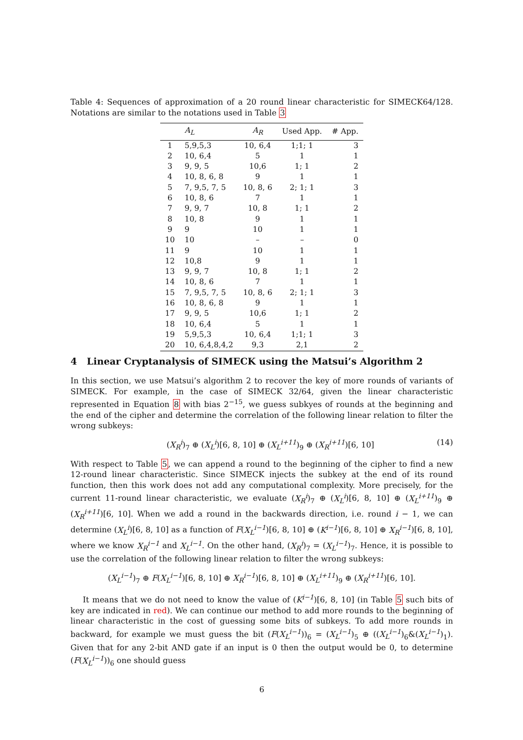Table 4: Sequences of approximation of a 20 round linear characteristic for SIMECK64/128. Notations are similar to the notations used in Table 3
| | A<sub>L</sub> | A<sub>R</sub> | Used App. | # App. |
| --- | --- | --- | --- | --- |
| 1 | 5,9,5,3 | 10, 6,4 | 1;1; 1 | 3 |
| 2 | 10, 6,4 | 5 | 1 | 1 |
| 3 | 9, 9, 5 | 10,6 | 1; 1 | 2 |
| 4 | 10, 8, 6, 8 | 9 | 1 | 1 |
| 5 | 7, 9,5, 7, 5 | 10, 8, 6 | 2; 1; 1 | 3 |
| 6 | 10, 8, 6 | 7 | 1 | 1 |
| 7 | 9, 9, 7 | 10, 8 | 1; 1 | 2 |
| 8 | 10, 8 | 9 | 1 | 1 |
| 9 | 9 | 10 | 1 | 1 |
| 10 | 10 | – | – | 0 |
| 11 | 9 | 10 | 1 | 1 |
| 12 | 10,8 | 9 | 1 | 1 |
| 13 | 9, 9, 7 | 10, 8 | 1; 1 | 2 |
| 14 | 10, 8, 6 | 7 | 1 | 1 |
| 15 | 7, 9,5, 7, 5 | 10, 8, 6 | 2; 1; 1 | 3 |
| 16 | 10, 8, 6, 8 | 9 | 1 | 1 |
| 17 | 9, 9, 5 | 10,6 | 1; 1 | 2 |
| 18 | 10, 6,4 | 5 | 1 | 1 |
| 19 | 5,9,5,3 | 10, 6,4 | 1;1; 1 | 3 |
| 20 | 10, 6,4,8,4,2 | 9,3 | 2,1 | 2 |
4 Linear Cryptanalysis of SIMECK using the Matsui’s Algorithm 2
In this section, we use Matsui’s algorithm 2 to recover the key of more rounds of variants of SIMECK. For example, in the case of SIMECK 32/64, given the linear characteristic represented in Equation 8 with bias 2<sup>−15</sup>, we guess subkyes of rounds at the beginning and the end of the cipher and determine the correlation of the following linear relation to filter the wrong subkeys:
(X<sub>R</sub><sup>i</sup>)<sub>7</sub> ⊕ (X<sub>L</sub><sup>i</sup>)[6, 8, 10] ⊕ (X<sub>L</sub><sup>i+11</sup>)<sub>9</sub> ⊕ (X<sub>R</sub><sup>i+11</sup>)[6, 10] (14)
With respect to Table 5, we can append a round to the beginning of the cipher to find a new 12-round linear characteristic. Since SIMECK injects the subkey at the end of its round function, then this work does not add any computational complexity. More precisely, for the current 11-round linear characteristic, we evaluate (X<sub>R</sub><sup>i</sup>)<sub>7</sub> ⊕ (X<sub>L</sub><sup>i</sup>)[6, 8, 10] ⊕ (X<sub>L</sub><sup>i+11</sup>)<sub>9</sub> ⊕ (X<sub>R</sub><sup>i+11</sup>)[6, 10]. When we add a round in the backwards direction, i.e. round i − 1, we can determine (X<sub>L</sub><sup>i</sup>)[6, 8, 10] as a function of F(X<sub>L</sub><sup>i−1</sup>)[6, 8, 10] ⊕ (K<sup>i−1</sup>)[6, 8, 10] ⊕ X<sub>R</sub><sup>i−1</sup>)[6, 8, 10], where we know X<sub>R</sub><sup>i−1</sup> and X<sub>L</sub><sup>i−1</sup>. On the other hand, (X<sub>R</sub><sup>i</sup>)<sub>7</sub> = (X<sub>L</sub><sup>i−1</sup>)<sub>7</sub>. Hence, it is possible to use the correlation of the following linear relation to filter the wrong subkeys:
(X<sub>L</sub><sup>i−1</sup>)<sub>7</sub> ⊕ F(X<sub>L</sub><sup>i−1</sup>)[6, 8, 10] ⊕ X<sub>R</sub><sup>i−1</sup>)[6, 8, 10] ⊕ (X<sub>L</sub><sup>i+11</sup>)<sub>9</sub> ⊕ (X<sub>R</sub><sup>i+11</sup>)[6, 10].
It means that we do not need to know the value of (K<sup>i−1</sup>)[6, 8, 10] (in Table 5 such bits of key are indicated in red). We can continue our method to add more rounds to the beginning of linear characteristic in the cost of guessing some bits of subkeys. To add more rounds in backward, for example we must guess the bit (F(X<sub>L</sub><sup>i−1</sup>))<sub>6</sub> = (X<sub>L</sub><sup>i−1</sup>)<sub>5</sub> ⊕ ((X<sub>L</sub><sup>i−1</sup>)<sub>6</sub>&(X<sub>L</sub><sup>i−1</sup>)<sub>1</sub>). Given that for any 2-bit AND gate if an input is 0 then the output would be 0, to determine (F(X<sub>L</sub><sup>i−1</sup>))<sub>6</sub> one should guess
6